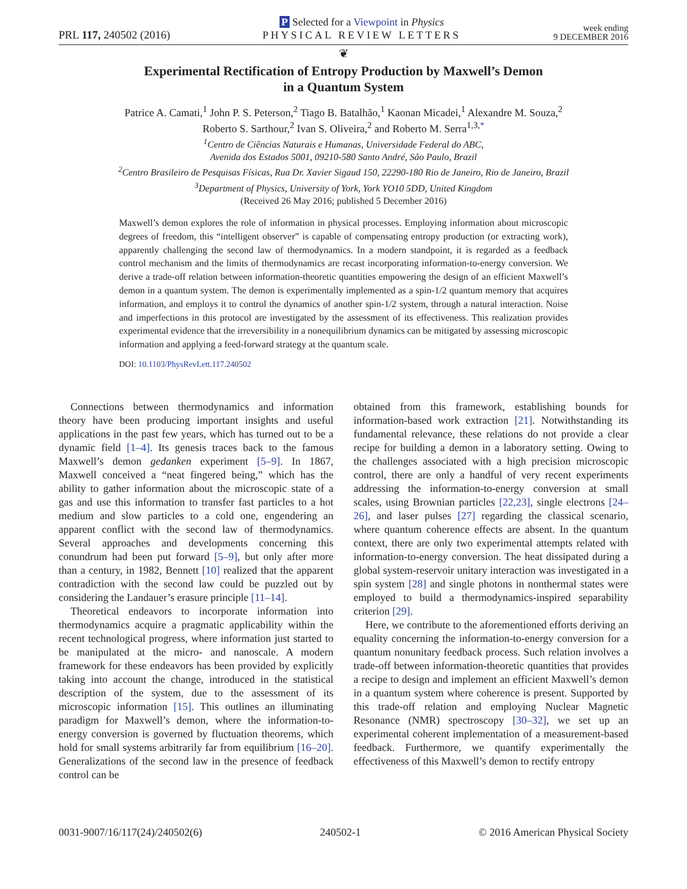PRL 117, 240502 (2016)
P Selected for a Viewpoint in Physics
PHYSICAL REVIEW LETTERS
week ending
9 DECEMBER 2016
❦
Experimental Rectification of Entropy Production by Maxwell’s Demon
in a Quantum System
Patrice A. Camati,<sup>1</sup> John P. S. Peterson,<sup>2</sup> Tiago B. Batalhão,<sup>1</sup> Kaonan Micadei,<sup>1</sup> Alexandre M. Souza,<sup>2</sup>
Roberto S. Sarthour,<sup>2</sup> Ivan S. Oliveira,<sup>2</sup> and Roberto M. Serra<sup>1,3,*</sup>
<sup>1</sup> Centro de Ciências Naturais e Humanas, Universidade Federal do ABC,
Avenida dos Estados 5001, 09210-580 Santo André, São Paulo, Brazil
<sup>2</sup> Centro Brasileiro de Pesquisas Físicas, Rua Dr. Xavier Sigaud 150, 22290-180 Rio de Janeiro, Rio de Janeiro, Brazil
<sup>3</sup> Department of Physics, University of York, York YO10 5DD, United Kingdom
(Received 26 May 2016; published 5 December 2016)
Maxwell’s demon explores the role of information in physical processes. Employing information about microscopic degrees of freedom, this “intelligent observer” is capable of compensating entropy production (or extracting work), apparently challenging the second law of thermodynamics. In a modern standpoint, it is regarded as a feedback control mechanism and the limits of thermodynamics are recast incorporating information-to-energy conversion. We derive a trade-off relation between information-theoretic quantities empowering the design of an efficient Maxwell’s demon in a quantum system. The demon is experimentally implemented as a spin-1/2 quantum memory that acquires information, and employs it to control the dynamics of another spin-1/2 system, through a natural interaction. Noise and imperfections in this protocol are investigated by the assessment of its effectiveness. This realization provides experimental evidence that the irreversibility in a nonequilibrium dynamics can be mitigated by assessing microscopic information and applying a feed-forward strategy at the quantum scale.
DOI: 10.1103/PhysRevLett.117.240502
Connections between thermodynamics and information theory have been producing important insights and useful applications in the past few years, which has turned out to be a dynamic field [1–4]. Its genesis traces back to the famous Maxwell’s demon gedanken experiment [5–9]. In 1867, Maxwell conceived a “neat fingered being,” which has the ability to gather information about the microscopic state of a gas and use this information to transfer fast particles to a hot medium and slow particles to a cold one, engendering an apparent conflict with the second law of thermodynamics. Several approaches and developments concerning this conundrum had been put forward [5–9], but only after more than a century, in 1982, Bennett [10] realized that the apparent contradiction with the second law could be puzzled out by considering the Landauer’s erasure principle [11–14].
Theoretical endeavors to incorporate information into thermodynamics acquire a pragmatic applicability within the recent technological progress, where information just started to be manipulated at the micro- and nanoscale. A modern framework for these endeavors has been provided by explicitly taking into account the change, introduced in the statistical description of the system, due to the assessment of its microscopic information [15]. This outlines an illuminating paradigm for Maxwell’s demon, where the information-to-energy conversion is governed by fluctuation theorems, which hold for small systems arbitrarily far from equilibrium [16–20]. Generalizations of the second law in the presence of feedback control can be
obtained from this framework, establishing bounds for information-based work extraction [21]. Notwithstanding its fundamental relevance, these relations do not provide a clear recipe for building a demon in a laboratory setting. Owing to the challenges associated with a high precision microscopic control, there are only a handful of very recent experiments addressing the information-to-energy conversion at small scales, using Brownian particles [22,23], single electrons [24–26], and laser pulses [27] regarding the classical scenario, where quantum coherence effects are absent. In the quantum context, there are only two experimental attempts related with information-to-energy conversion. The heat dissipated during a global system-reservoir unitary interaction was investigated in a spin system [28] and single photons in nonthermal states were employed to build a thermodynamics-inspired separability criterion [29].
Here, we contribute to the aforementioned efforts deriving an equality concerning the information-to-energy conversion for a quantum nonunitary feedback process. Such relation involves a trade-off between information-theoretic quantities that provides a recipe to design and implement an efficient Maxwell’s demon in a quantum system where coherence is present. Supported by this trade-off relation and employing Nuclear Magnetic Resonance (NMR) spectroscopy [30–32], we set up an experimental coherent implementation of a measurement-based feedback. Furthermore, we quantify experimentally the effectiveness of this Maxwell’s demon to rectify entropy
0031-9007/16/117(24)/240502(6) 240502-1 © 2016 American Physical Society